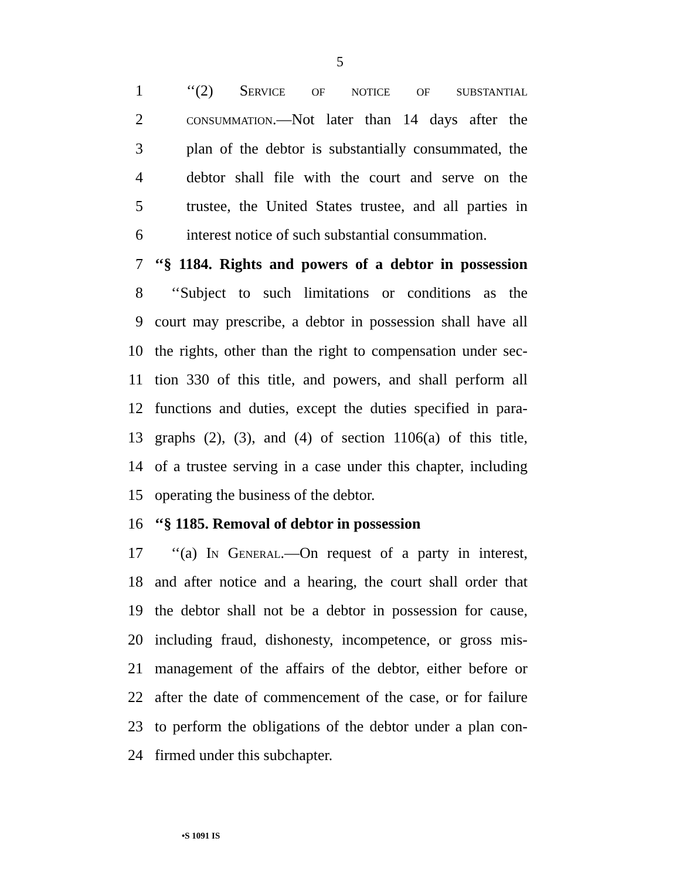5
1 ‘‘(2) Service of notice of substantial
2 consummation.—Not later than 14 days after the
3 plan of the debtor is substantially consummated, the
4 debtor shall file with the court and serve on the
5 trustee, the United States trustee, and all parties in
6 interest notice of such substantial consummation.
7 ‘‘§ 1184. Rights and powers of a debtor in possession
8 ‘‘Subject to such limitations or conditions as the
9 court may prescribe, a debtor in possession shall have all
10 the rights, other than the right to compensation under sec-
11 tion 330 of this title, and powers, and shall perform all
12 functions and duties, except the duties specified in para-
13 graphs (2), (3), and (4) of section 1106(a) of this title,
14 of a trustee serving in a case under this chapter, including
15 operating the business of the debtor.
16 ‘‘§ 1185. Removal of debtor in possession
17 ‘‘(a) In General.—On request of a party in interest,
18 and after notice and a hearing, the court shall order that
19 the debtor shall not be a debtor in possession for cause,
20 including fraud, dishonesty, incompetence, or gross mis-
21 management of the affairs of the debtor, either before or
22 after the date of commencement of the case, or for failure
23 to perform the obligations of the debtor under a plan con-
24 firmed under this subchapter.
•S 1091 IS